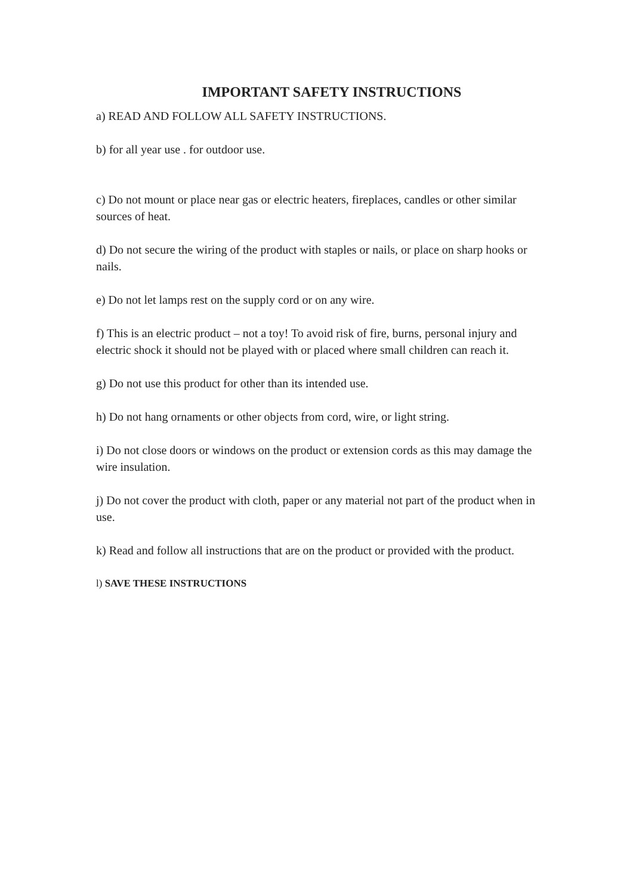IMPORTANT SAFETY INSTRUCTIONS
a) READ AND FOLLOW ALL SAFETY INSTRUCTIONS.
b) for all year use . for outdoor use.
c) Do not mount or place near gas or electric heaters, fireplaces, candles or other similar
sources of heat.
d) Do not secure the wiring of the product with staples or nails, or place on sharp hooks or
nails.
e) Do not let lamps rest on the supply cord or on any wire.
f) This is an electric product – not a toy! To avoid risk of fire, burns, personal injury and
electric shock it should not be played with or placed where small children can reach it.
g) Do not use this product for other than its intended use.
h) Do not hang ornaments or other objects from cord, wire, or light string.
i) Do not close doors or windows on the product or extension cords as this may damage the
wire insulation.
j) Do not cover the product with cloth, paper or any material not part of the product when in
use.
k) Read and follow all instructions that are on the product or provided with the product.
l) SAVE THESE INSTRUCTIONS